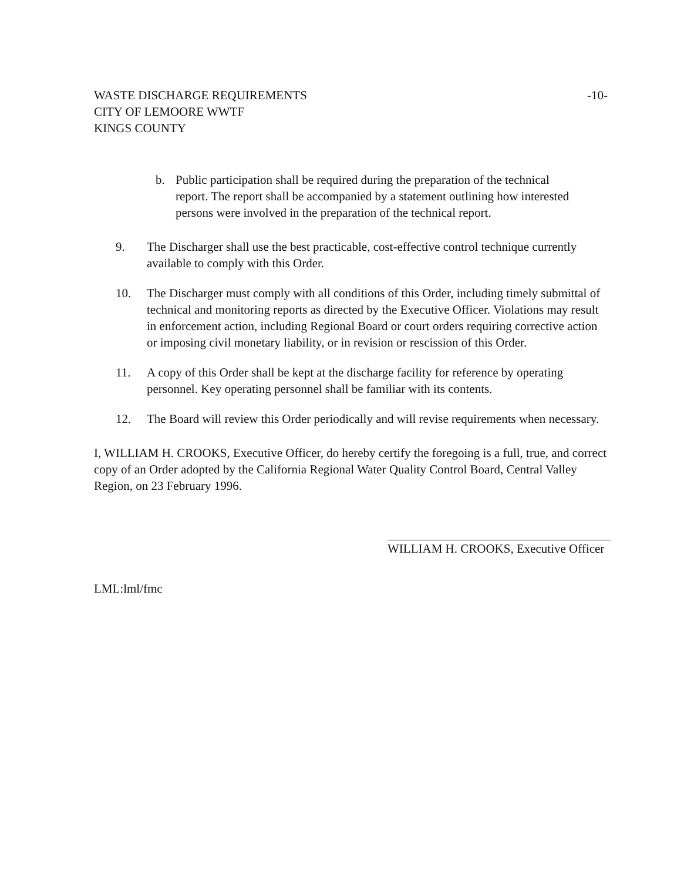WASTE DISCHARGE REQUIREMENTS
CITY OF LEMOORE WWTF
KINGS COUNTY
-10-
b. Public participation shall be required during the preparation of the technical report. The report shall be accompanied by a statement outlining how interested persons were involved in the preparation of the technical report.
9. The Discharger shall use the best practicable, cost-effective control technique currently available to comply with this Order.
10. The Discharger must comply with all conditions of this Order, including timely submittal of technical and monitoring reports as directed by the Executive Officer. Violations may result in enforcement action, including Regional Board or court orders requiring corrective action or imposing civil monetary liability, or in revision or rescission of this Order.
11. A copy of this Order shall be kept at the discharge facility for reference by operating personnel. Key operating personnel shall be familiar with its contents.
12. The Board will review this Order periodically and will revise requirements when necessary.
I, WILLIAM H. CROOKS, Executive Officer, do hereby certify the foregoing is a full, true, and correct copy of an Order adopted by the California Regional Water Quality Control Board, Central Valley Region, on 23 February 1996.
WILLIAM H. CROOKS, Executive Officer
LML:lml/fmc